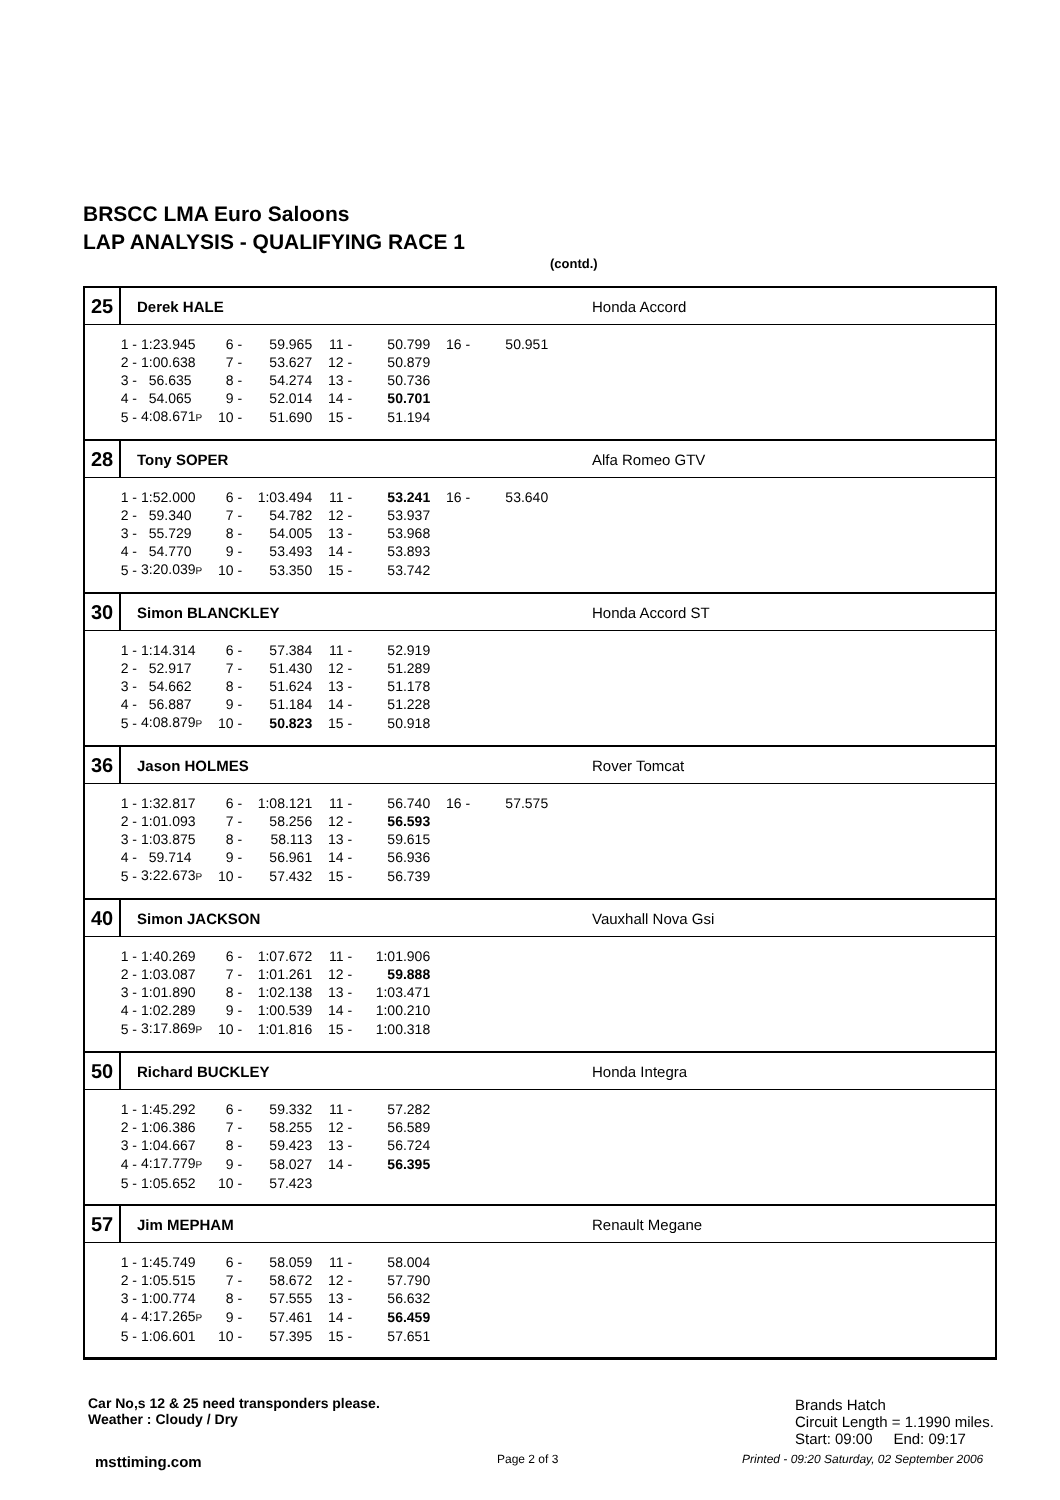BRSCC LMA Euro Saloons
LAP ANALYSIS - QUALIFYING RACE 1
(contd.)
25
Derek HALE Honda Accord
| 1 - | 1:23.945 | 6 - | 59.965 | 11 - | 50.799 | 16 - | 50.951 |
| 2 - | 1:00.638 | 7 - | 53.627 | 12 - | 50.879 | | |
| 3 - | 56.635 | 8 - | 54.274 | 13 - | 50.736 | | |
| 4 - | 54.065 | 9 - | 52.014 | 14 - | 50.701 | | |
| 5 - | 4:08.671 P | 10 - | 51.690 | 15 - | 51.194 | | |
28
Tony SOPER Alfa Romeo GTV
| 1 - | 1:52.000 | 6 - | 1:03.494 | 11 - | 53.241 | 16 - | 53.640 |
| 2 - | 59.340 | 7 - | 54.782 | 12 - | 53.937 | | |
| 3 - | 55.729 | 8 - | 54.005 | 13 - | 53.968 | | |
| 4 - | 54.770 | 9 - | 53.493 | 14 - | 53.893 | | |
| 5 - | 3:20.039 P | 10 - | 53.350 | 15 - | 53.742 | | |
30
Simon BLANCKLEY Honda Accord ST
| 1 - | 1:14.314 | 6 - | 57.384 | 11 - | 52.919 |
| 2 - | 52.917 | 7 - | 51.430 | 12 - | 51.289 |
| 3 - | 54.662 | 8 - | 51.624 | 13 - | 51.178 |
| 4 - | 56.887 | 9 - | 51.184 | 14 - | 51.228 |
| 5 - | 4:08.879 P | 10 - | 50.823 | 15 - | 50.918 |
36
Jason HOLMES Rover Tomcat
| 1 - | 1:32.817 | 6 - | 1:08.121 | 11 - | 56.740 | 16 - | 57.575 |
| 2 - | 1:01.093 | 7 - | 58.256 | 12 - | 56.593 | | |
| 3 - | 1:03.875 | 8 - | 58.113 | 13 - | 59.615 | | |
| 4 - | 59.714 | 9 - | 56.961 | 14 - | 56.936 | | |
| 5 - | 3:22.673 P | 10 - | 57.432 | 15 - | 56.739 | | |
40
Simon JACKSON Vauxhall Nova Gsi
| 1 - | 1:40.269 | 6 - | 1:07.672 | 11 - | 1:01.906 |
| 2 - | 1:03.087 | 7 - | 1:01.261 | 12 - | 59.888 |
| 3 - | 1:01.890 | 8 - | 1:02.138 | 13 - | 1:03.471 |
| 4 - | 1:02.289 | 9 - | 1:00.539 | 14 - | 1:00.210 |
| 5 - | 3:17.869 P | 10 - | 1:01.816 | 15 - | 1:00.318 |
50
Richard BUCKLEY Honda Integra
| 1 - | 1:45.292 | 6 - | 59.332 | 11 - | 57.282 |
| 2 - | 1:06.386 | 7 - | 58.255 | 12 - | 56.589 |
| 3 - | 1:04.667 | 8 - | 59.423 | 13 - | 56.724 |
| 4 - | 4:17.779 P | 9 - | 58.027 | 14 - | 56.395 |
| 5 - | 1:05.652 | 10 - | 57.423 | | |
57
Jim MEPHAM Renault Megane
| 1 - | 1:45.749 | 6 - | 58.059 | 11 - | 58.004 |
| 2 - | 1:05.515 | 7 - | 58.672 | 12 - | 57.790 |
| 3 - | 1:00.774 | 8 - | 57.555 | 13 - | 56.632 |
| 4 - | 4:17.265 P | 9 - | 57.461 | 14 - | 56.459 |
| 5 - | 1:06.601 | 10 - | 57.395 | 15 - | 57.651 |
Car No,s 12 & 25 need transponders please.
Weather : Cloudy / Dry
Brands Hatch
Circuit Length = 1.1990 miles.
Start: 09:00 End: 09:17
msttiming.com Page 2 of 3
Printed - 09:20 Saturday, 02 September 2006